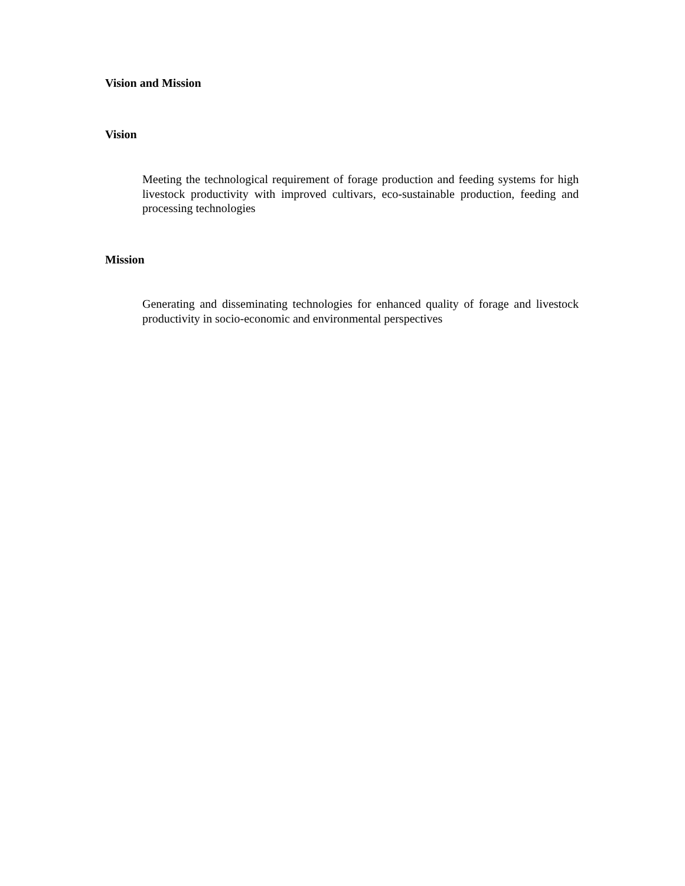Vision and Mission
Vision
Meeting the technological requirement of forage production and feeding systems for high livestock productivity with improved cultivars, eco-sustainable production, feeding and processing technologies
Mission
Generating and disseminating technologies for enhanced quality of forage and livestock productivity in socio-economic and environmental perspectives